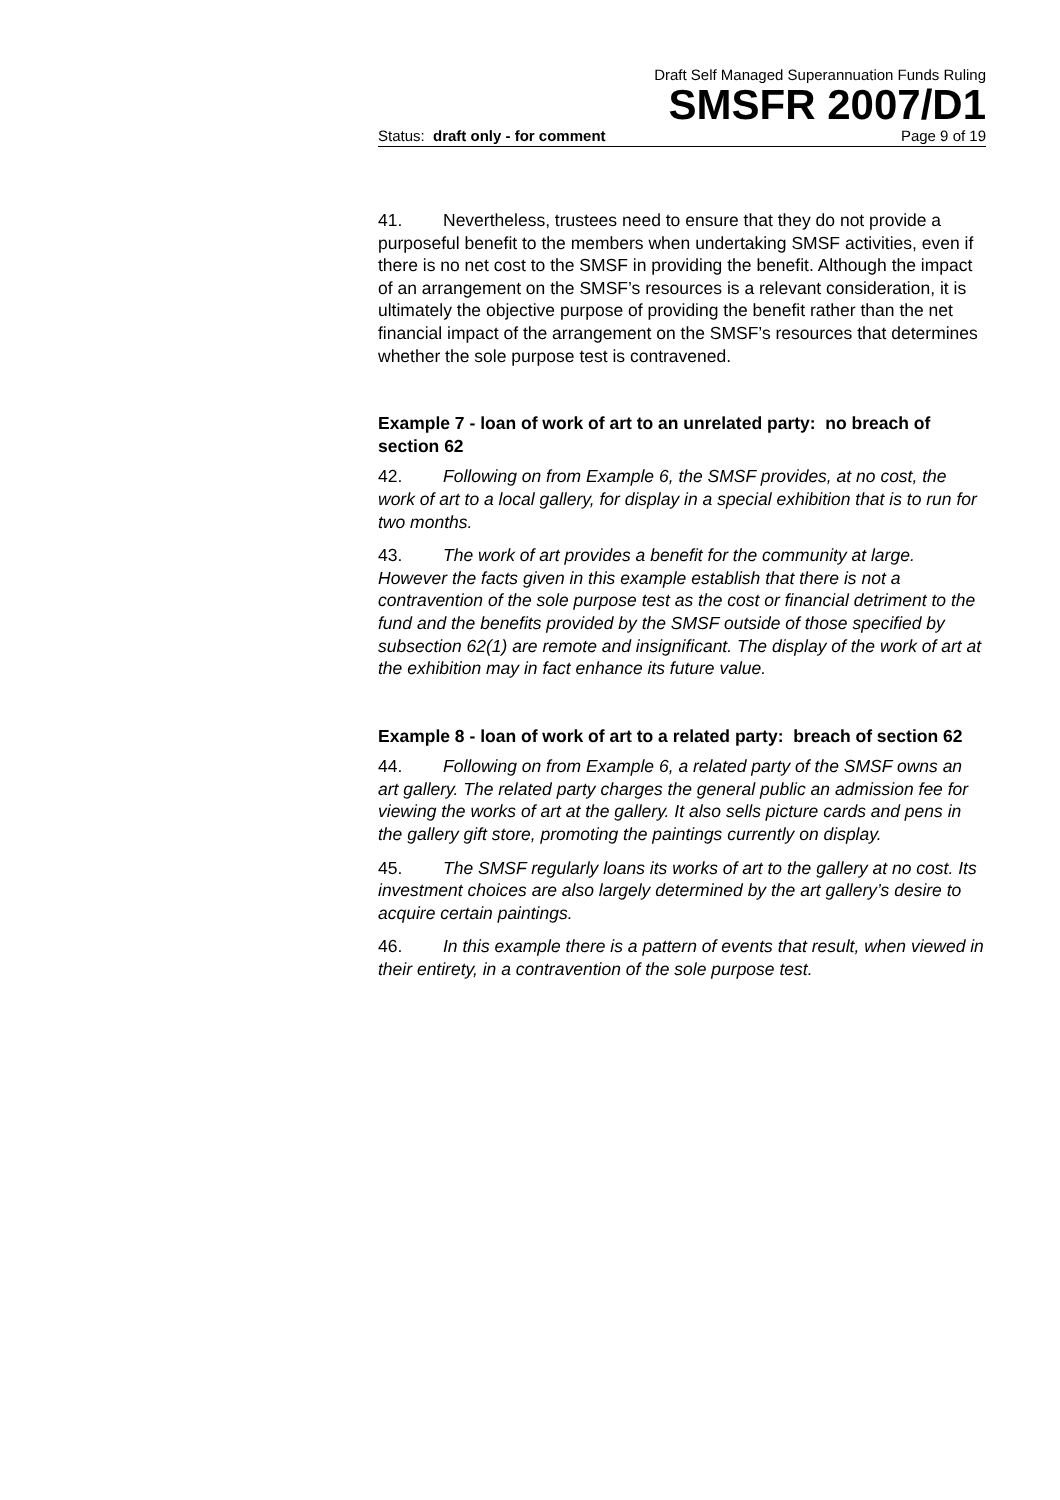Draft Self Managed Superannuation Funds Ruling
SMSFR 2007/D1
Status: draft only - for comment Page 9 of 19
41. Nevertheless, trustees need to ensure that they do not provide a purposeful benefit to the members when undertaking SMSF activities, even if there is no net cost to the SMSF in providing the benefit. Although the impact of an arrangement on the SMSF’s resources is a relevant consideration, it is ultimately the objective purpose of providing the benefit rather than the net financial impact of the arrangement on the SMSF’s resources that determines whether the sole purpose test is contravened.
Example 7 - loan of work of art to an unrelated party: no breach of section 62
42. Following on from Example 6, the SMSF provides, at no cost, the work of art to a local gallery, for display in a special exhibition that is to run for two months.
43. The work of art provides a benefit for the community at large. However the facts given in this example establish that there is not a contravention of the sole purpose test as the cost or financial detriment to the fund and the benefits provided by the SMSF outside of those specified by subsection 62(1) are remote and insignificant. The display of the work of art at the exhibition may in fact enhance its future value.
Example 8 - loan of work of art to a related party: breach of section 62
44. Following on from Example 6, a related party of the SMSF owns an art gallery. The related party charges the general public an admission fee for viewing the works of art at the gallery. It also sells picture cards and pens in the gallery gift store, promoting the paintings currently on display.
45. The SMSF regularly loans its works of art to the gallery at no cost. Its investment choices are also largely determined by the art gallery’s desire to acquire certain paintings.
46. In this example there is a pattern of events that result, when viewed in their entirety, in a contravention of the sole purpose test.